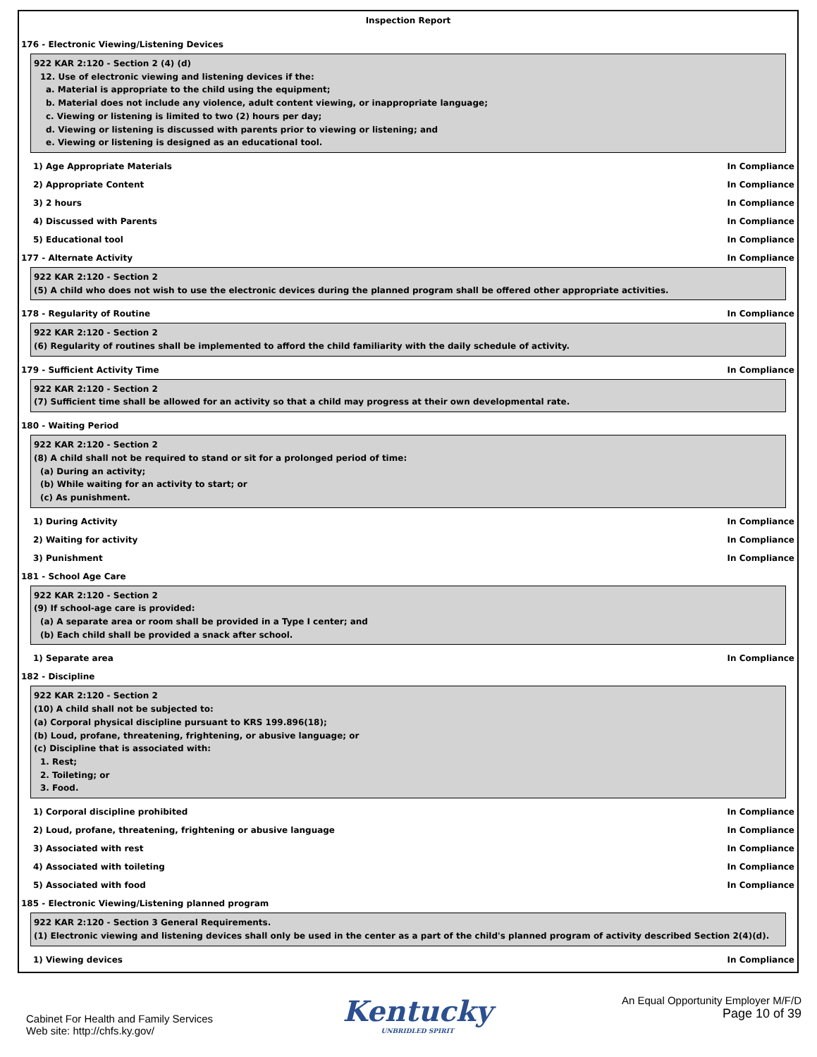Inspection Report
176 - Electronic Viewing/Listening Devices
922 KAR 2:120 - Section 2 (4) (d)
12. Use of electronic viewing and listening devices if the:
a. Material is appropriate to the child using the equipment;
b. Material does not include any violence, adult content viewing, or inappropriate language;
c. Viewing or listening is limited to two (2) hours per day;
d. Viewing or listening is discussed with parents prior to viewing or listening; and
e. Viewing or listening is designed as an educational tool.
1) Age Appropriate Materials In Compliance
2) Appropriate Content In Compliance
3) 2 hours In Compliance
4) Discussed with Parents In Compliance
5) Educational tool In Compliance
177 - Alternate Activity In Compliance
922 KAR 2:120 - Section 2
(5) A child who does not wish to use the electronic devices during the planned program shall be offered other appropriate activities.
178 - Regularity of Routine In Compliance
922 KAR 2:120 - Section 2
(6) Regularity of routines shall be implemented to afford the child familiarity with the daily schedule of activity.
179 - Sufficient Activity Time In Compliance
922 KAR 2:120 - Section 2
(7) Sufficient time shall be allowed for an activity so that a child may progress at their own developmental rate.
180 - Waiting Period
922 KAR 2:120 - Section 2
(8) A child shall not be required to stand or sit for a prolonged period of time:
(a) During an activity;
(b) While waiting for an activity to start; or
(c) As punishment.
1) During Activity In Compliance
2) Waiting for activity In Compliance
3) Punishment In Compliance
181 - School Age Care
922 KAR 2:120 - Section 2
(9) If school-age care is provided:
(a) A separate area or room shall be provided in a Type I center; and
(b) Each child shall be provided a snack after school.
1) Separate area In Compliance
182 - Discipline
922 KAR 2:120 - Section 2
(10) A child shall not be subjected to:
(a) Corporal physical discipline pursuant to KRS 199.896(18);
(b) Loud, profane, threatening, frightening, or abusive language; or
(c) Discipline that is associated with:
1. Rest;
2. Toileting; or
3. Food.
1) Corporal discipline prohibited In Compliance
2) Loud, profane, threatening, frightening or abusive language In Compliance
3) Associated with rest In Compliance
4) Associated with toileting In Compliance
5) Associated with food In Compliance
185 - Electronic Viewing/Listening planned program
922 KAR 2:120 - Section 3 General Requirements.
(1) Electronic viewing and listening devices shall only be used in the center as a part of the child's planned program of activity described Section 2(4)(d).
1) Viewing devices In Compliance
Cabinet For Health and Family Services
Web site: http://chfs.ky.gov/
Kentucky
UNBRIDLED SPIRIT
An Equal Opportunity Employer M/F/D
Page 10 of 39